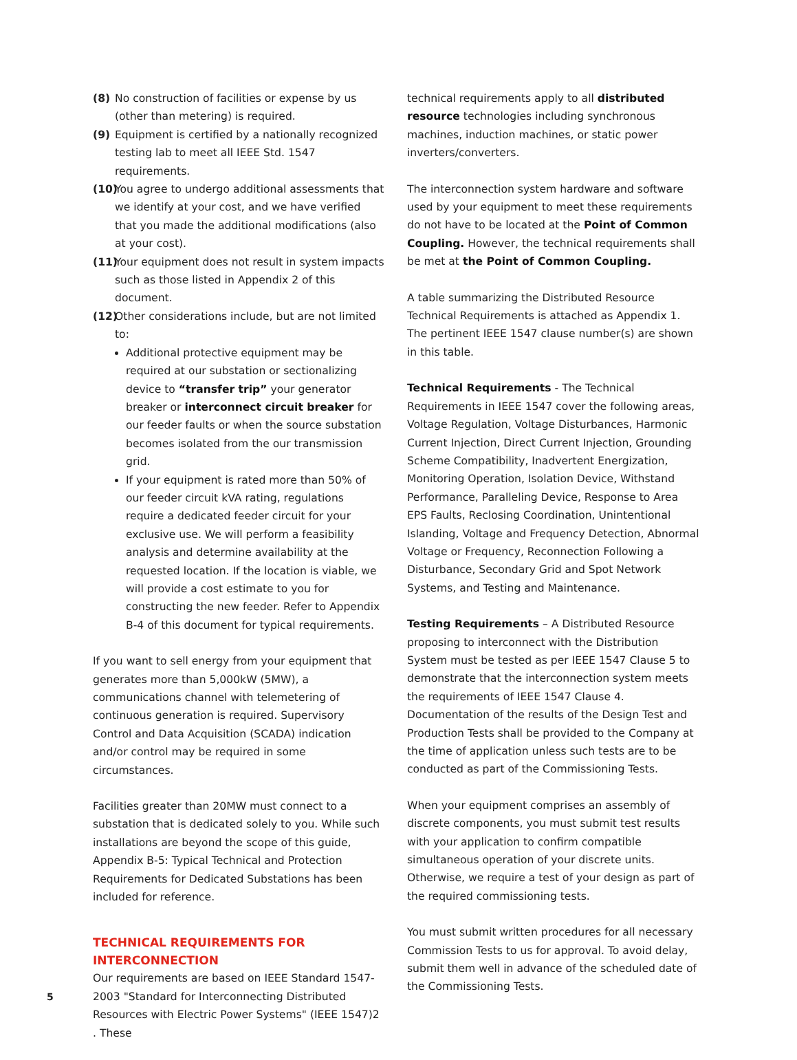(8) No construction of facilities or expense by us (other than metering) is required.
(9) Equipment is certified by a nationally recognized testing lab to meet all IEEE Std. 1547 requirements.
(10) You agree to undergo additional assessments that we identify at your cost, and we have verified that you made the additional modifications (also at your cost).
(11) Your equipment does not result in system impacts such as those listed in Appendix 2 of this document.
(12) Other considerations include, but are not limited to:
Additional protective equipment may be required at our substation or sectionalizing device to “transfer trip” your generator breaker or interconnect circuit breaker for our feeder faults or when the source substation becomes isolated from the our transmission grid.
If your equipment is rated more than 50% of our feeder circuit kVA rating, regulations require a dedicated feeder circuit for your exclusive use. We will perform a feasibility analysis and determine availability at the requested location. If the location is viable, we will provide a cost estimate to you for constructing the new feeder. Refer to Appendix B-4 of this document for typical requirements.
If you want to sell energy from your equipment that generates more than 5,000kW (5MW), a communications channel with telemetering of continuous generation is required. Supervisory Control and Data Acquisition (SCADA) indication and/or control may be required in some circumstances.
Facilities greater than 20MW must connect to a substation that is dedicated solely to you. While such installations are beyond the scope of this guide, Appendix B-5: Typical Technical and Protection Requirements for Dedicated Substations has been included for reference.
TECHNICAL REQUIREMENTS FOR INTERCONNECTION
Our requirements are based on IEEE Standard 1547-2003 "Standard for Interconnecting Distributed Resources with Electric Power Systems" (IEEE 1547)2 . These
technical requirements apply to all distributed resource technologies including synchronous machines, induction machines, or static power inverters/converters.
The interconnection system hardware and software used by your equipment to meet these requirements do not have to be located at the Point of Common Coupling. However, the technical requirements shall be met at the Point of Common Coupling.
A table summarizing the Distributed Resource Technical Requirements is attached as Appendix 1. The pertinent IEEE 1547 clause number(s) are shown in this table.
Technical Requirements - The Technical Requirements in IEEE 1547 cover the following areas, Voltage Regulation, Voltage Disturbances, Harmonic Current Injection, Direct Current Injection, Grounding Scheme Compatibility, Inadvertent Energization, Monitoring Operation, Isolation Device, Withstand Performance, Paralleling Device, Response to Area EPS Faults, Reclosing Coordination, Unintentional Islanding, Voltage and Frequency Detection, Abnormal Voltage or Frequency, Reconnection Following a Disturbance, Secondary Grid and Spot Network Systems, and Testing and Maintenance.
Testing Requirements – A Distributed Resource proposing to interconnect with the Distribution System must be tested as per IEEE 1547 Clause 5 to demonstrate that the interconnection system meets the requirements of IEEE 1547 Clause 4. Documentation of the results of the Design Test and Production Tests shall be provided to the Company at the time of application unless such tests are to be conducted as part of the Commissioning Tests.
When your equipment comprises an assembly of discrete components, you must submit test results with your application to confirm compatible simultaneous operation of your discrete units. Otherwise, we require a test of your design as part of the required commissioning tests.
You must submit written procedures for all necessary Commission Tests to us for approval. To avoid delay, submit them well in advance of the scheduled date of the Commissioning Tests.
5